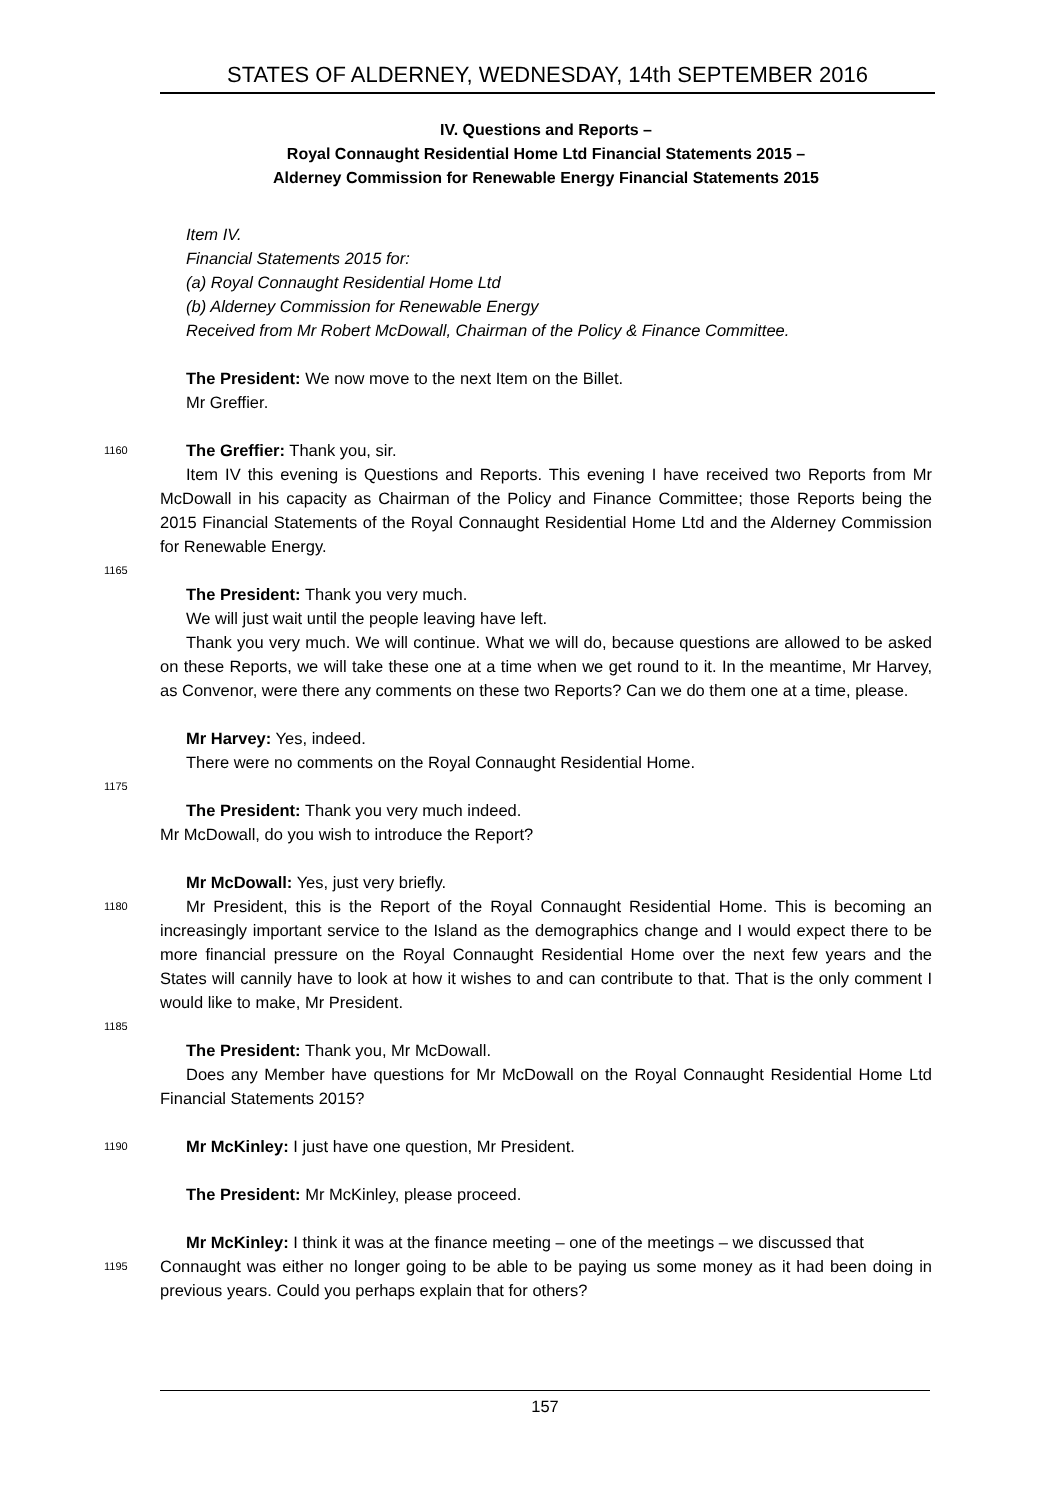STATES OF ALDERNEY, WEDNESDAY, 14th SEPTEMBER 2016
IV. Questions and Reports –
Royal Connaught Residential Home Ltd Financial Statements 2015 –
Alderney Commission for Renewable Energy Financial Statements 2015
Item IV.
Financial Statements 2015 for:
(a) Royal Connaught Residential Home Ltd
(b) Alderney Commission for Renewable Energy
Received from Mr Robert McDowall, Chairman of the Policy & Finance Committee.
The President: We now move to the next Item on the Billet.
Mr Greffier.
1160
The Greffier: Thank you, sir.
Item IV this evening is Questions and Reports. This evening I have received two Reports from Mr McDowall in his capacity as Chairman of the Policy and Finance Committee; those Reports being the 2015 Financial Statements of the Royal Connaught Residential Home Ltd and the Alderney Commission for Renewable Energy.
1165
The President: Thank you very much.
We will just wait until the people leaving have left.
Thank you very much. We will continue. What we will do, because questions are allowed to be asked on these Reports, we will take these one at a time when we get round to it. In the meantime, Mr Harvey, as Convenor, were there any comments on these two Reports? Can we do them one at a time, please. 1170
Mr Harvey: Yes, indeed.
There were no comments on the Royal Connaught Residential Home.
1175
The President: Thank you very much indeed.
Mr McDowall, do you wish to introduce the Report?
Mr McDowall: Yes, just very briefly.
1180
Mr President, this is the Report of the Royal Connaught Residential Home. This is becoming an increasingly important service to the Island as the demographics change and I would expect there to be more financial pressure on the Royal Connaught Residential Home over the next few years and the States will cannily have to look at how it wishes to and can contribute to that. That is the only comment I would like to make, Mr President.
1185
The President: Thank you, Mr McDowall.
Does any Member have questions for Mr McDowall on the Royal Connaught Residential Home Ltd Financial Statements 2015?
1190
Mr McKinley: I just have one question, Mr President.
The President: Mr McKinley, please proceed.
Mr McKinley: I think it was at the finance meeting – one of the meetings – we discussed that
1195
Connaught was either no longer going to be able to be paying us some money as it had been doing in previous years. Could you perhaps explain that for others?
157